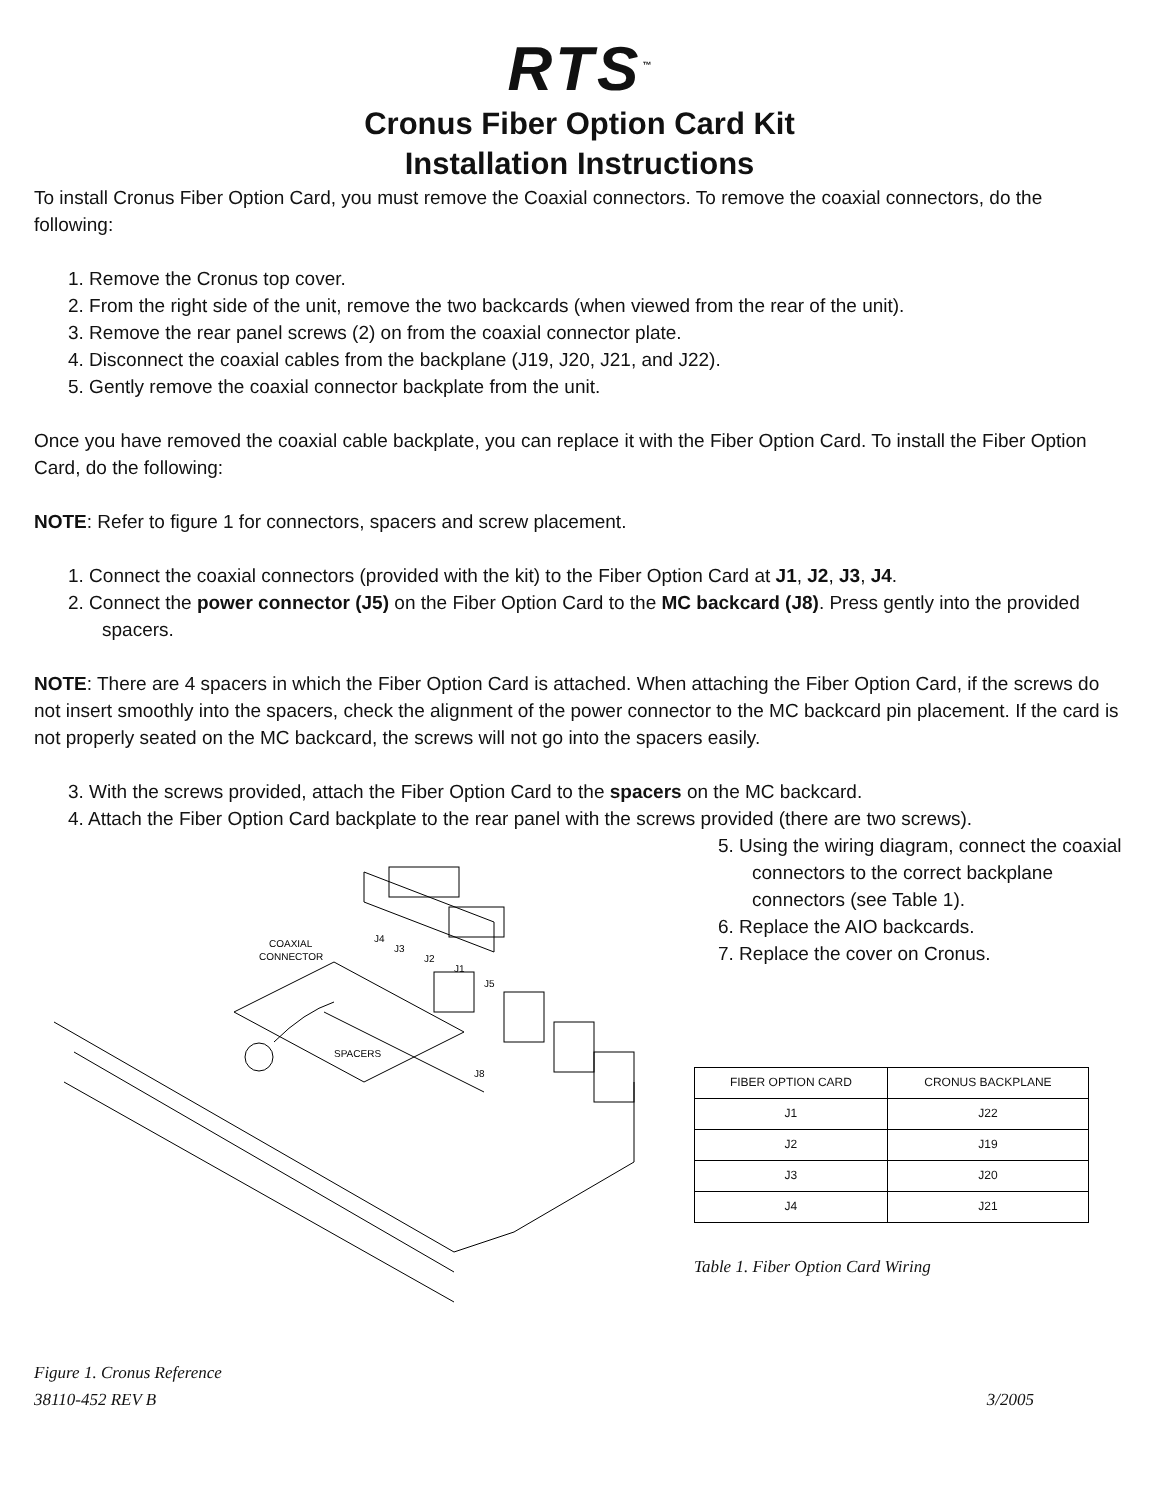RTS<sup>™</sup>
Cronus Fiber Option Card Kit
Installation Instructions
To install Cronus Fiber Option Card, you must remove the Coaxial connectors. To remove the coaxial connectors, do the following:
1. Remove the Cronus top cover.
2. From the right side of the unit, remove the two backcards (when viewed from the rear of the unit).
3. Remove the rear panel screws (2) on from the coaxial connector plate.
4. Disconnect the coaxial cables from the backplane (J19, J20, J21, and J22).
5. Gently remove the coaxial connector backplate from the unit.
Once you have removed the coaxial cable backplate, you can replace it with the Fiber Option Card. To install the Fiber Option Card, do the following:
NOTE: Refer to figure 1 for connectors, spacers and screw placement.
1. Connect the coaxial connectors (provided with the kit) to the Fiber Option Card at J1, J2, J3, J4.
2. Connect the power connector (J5) on the Fiber Option Card to the MC backcard (J8). Press gently into the provided spacers.
NOTE: There are 4 spacers in which the Fiber Option Card is attached. When attaching the Fiber Option Card, if the screws do not insert smoothly into the spacers, check the alignment of the power connector to the MC backcard pin placement. If the card is not properly seated on the MC backcard, the screws will not go into the spacers easily.
3. With the screws provided, attach the Fiber Option Card to the spacers on the MC backcard.
4. Attach the Fiber Option Card backplate to the rear panel with the screws provided (there are two screws).
COAXIAL
CONNECTOR
J4
J3
J2
J1
J5
SPACERS
J8
Figure 1. Cronus Reference
5. Using the wiring diagram, connect the coaxial connectors to the correct backplane connectors (see Table 1).
6. Replace the AIO backcards.
7. Replace the cover on Cronus.
| FIBER OPTION CARD | CRONUS BACKPLANE |
| --- | --- |
| J1 | J22 |
| J2 | J19 |
| J3 | J20 |
| J4 | J21 |
Table 1. Fiber Option Card Wiring
38110-452 REV B 3/2005